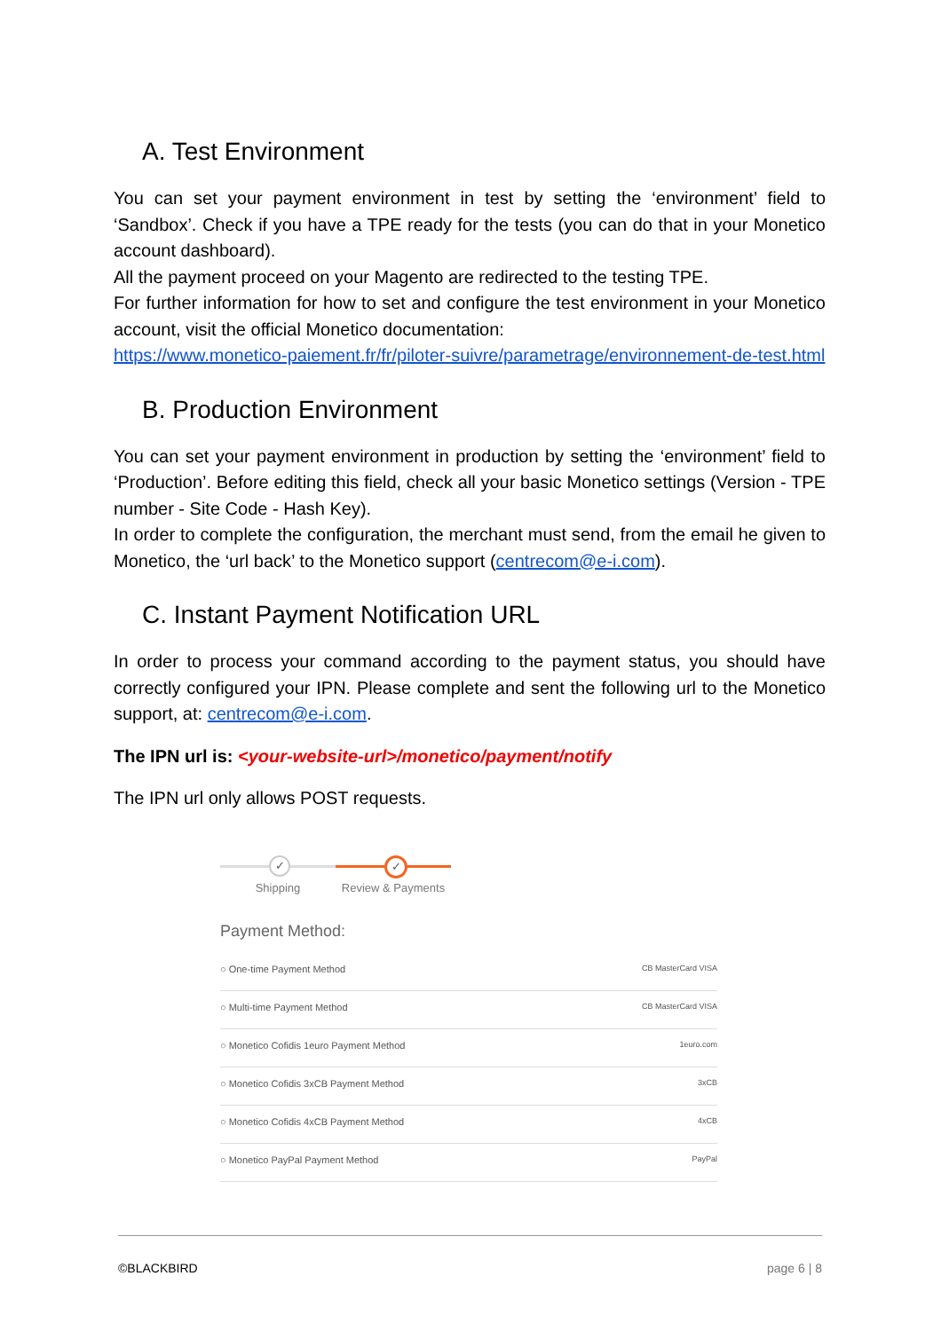A. Test Environment
You can set your payment environment in test by setting the ‘environment’ field to ‘Sandbox’. Check if you have a TPE ready for the tests (you can do that in your Monetico account dashboard).
All the payment proceed on your Magento are redirected to the testing TPE.
For further information for how to set and configure the test environment in your Monetico account, visit the official Monetico documentation:
https://www.monetico-paiement.fr/fr/piloter-suivre/parametrage/environnement-de-test.html
B. Production Environment
You can set your payment environment in production by setting the ‘environment’ field to ‘Production’. Before editing this field, check all your basic Monetico settings (Version - TPE number - Site Code - Hash Key).
In order to complete the configuration, the merchant must send, from the email he given to Monetico, the ‘url back’ to the Monetico support (centrecom@e-i.com).
C. Instant Payment Notification URL
In order to process your command according to the payment status, you should have correctly configured your IPN. Please complete and sent the following url to the Monetico support, at: centrecom@e-i.com.
The IPN url is: <your-website-url>/monetico/payment/notify
The IPN url only allows POST requests.
✓ ✓
Shipping Review & Payments
Payment Method:
○ One-time Payment Method CB MasterCard VISA
○ Multi-time Payment Method CB MasterCard VISA
○ Monetico Cofidis 1euro Payment Method 1euro.com
○ Monetico Cofidis 3xCB Payment Method 3xCB
○ Monetico Cofidis 4xCB Payment Method 4xCB
○ Monetico PayPal Payment Method PayPal
©BLACKBIRD page 6 | 8